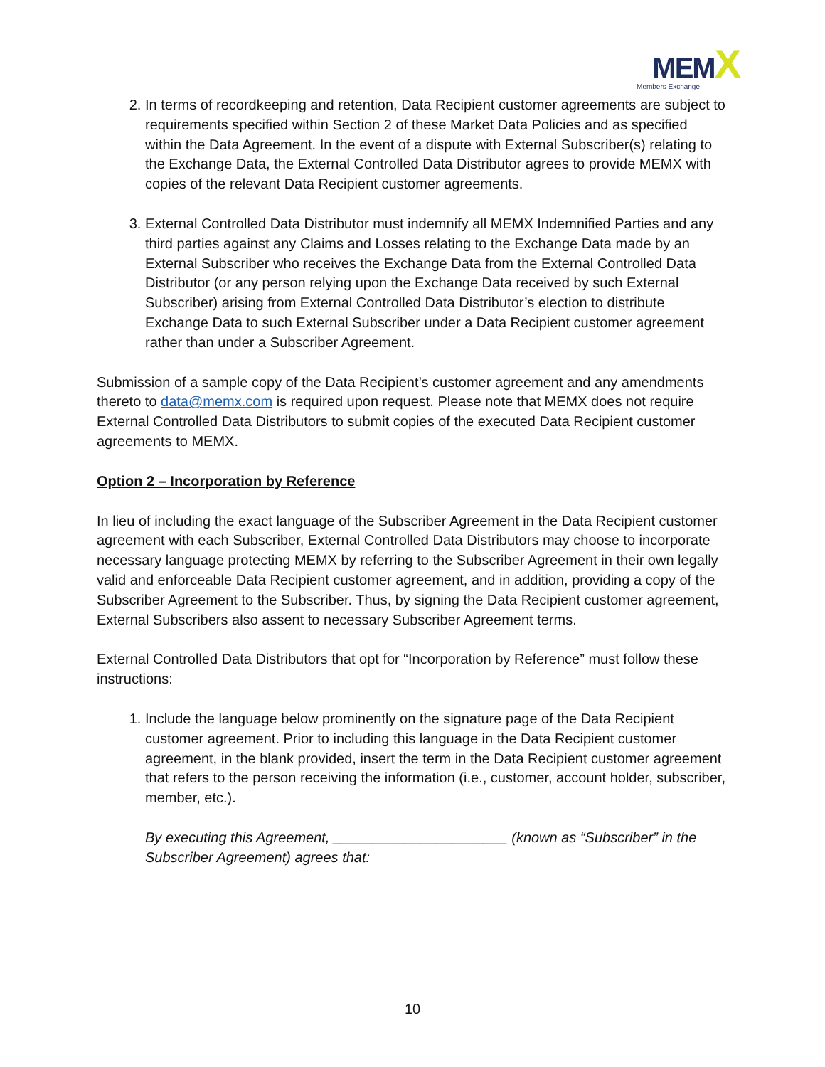MEM X
Members Exchange
2. In terms of recordkeeping and retention, Data Recipient customer agreements are subject to requirements specified within Section 2 of these Market Data Policies and as specified within the Data Agreement. In the event of a dispute with External Subscriber(s) relating to the Exchange Data, the External Controlled Data Distributor agrees to provide MEMX with copies of the relevant Data Recipient customer agreements.
3. External Controlled Data Distributor must indemnify all MEMX Indemnified Parties and any third parties against any Claims and Losses relating to the Exchange Data made by an External Subscriber who receives the Exchange Data from the External Controlled Data Distributor (or any person relying upon the Exchange Data received by such External Subscriber) arising from External Controlled Data Distributor’s election to distribute Exchange Data to such External Subscriber under a Data Recipient customer agreement rather than under a Subscriber Agreement.
Submission of a sample copy of the Data Recipient’s customer agreement and any amendments thereto to data@memx.com is required upon request. Please note that MEMX does not require External Controlled Data Distributors to submit copies of the executed Data Recipient customer agreements to MEMX.
Option 2 – Incorporation by Reference
In lieu of including the exact language of the Subscriber Agreement in the Data Recipient customer agreement with each Subscriber, External Controlled Data Distributors may choose to incorporate necessary language protecting MEMX by referring to the Subscriber Agreement in their own legally valid and enforceable Data Recipient customer agreement, and in addition, providing a copy of the Subscriber Agreement to the Subscriber. Thus, by signing the Data Recipient customer agreement, External Subscribers also assent to necessary Subscriber Agreement terms.
External Controlled Data Distributors that opt for “Incorporation by Reference” must follow these instructions:
1. Include the language below prominently on the signature page of the Data Recipient customer agreement. Prior to including this language in the Data Recipient customer agreement, in the blank provided, insert the term in the Data Recipient customer agreement that refers to the person receiving the information (i.e., customer, account holder, subscriber, member, etc.).
By executing this Agreement, ______________________ (known as “Subscriber” in the Subscriber Agreement) agrees that:
10